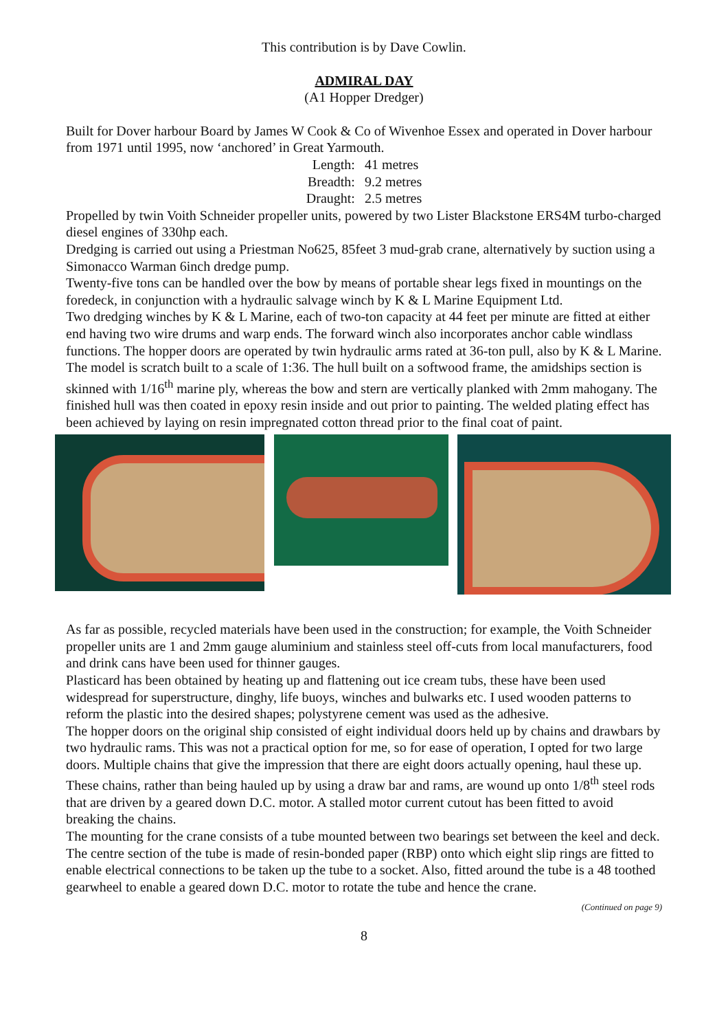This contribution is by Dave Cowlin.
ADMIRAL DAY
(A1 Hopper Dredger)
Built for Dover harbour Board by James W Cook & Co of Wivenhoe Essex and operated in Dover harbour from 1971 until 1995, now ‘anchored’ in Great Yarmouth.
Length: 41 metres Breadth: 9.2 metres Draught: 2.5 metres
Propelled by twin Voith Schneider propeller units, powered by two Lister Blackstone ERS4M turbo-charged diesel engines of 330hp each.
Dredging is carried out using a Priestman No625, 85feet 3 mud-grab crane, alternatively by suction using a Simonacco Warman 6inch dredge pump.
Twenty-five tons can be handled over the bow by means of portable shear legs fixed in mountings on the foredeck, in conjunction with a hydraulic salvage winch by K & L Marine Equipment Ltd.
Two dredging winches by K & L Marine, each of two-ton capacity at 44 feet per minute are fitted at either end having two wire drums and warp ends. The forward winch also incorporates anchor cable windlass functions. The hopper doors are operated by twin hydraulic arms rated at 36-ton pull, also by K & L Marine.
The model is scratch built to a scale of 1:36. The hull built on a softwood frame, the amidships section is skinned with 1/16<sup>th</sup> marine ply, whereas the bow and stern are vertically planked with 2mm mahogany. The finished hull was then coated in epoxy resin inside and out prior to painting. The welded plating effect has been achieved by laying on resin impregnated cotton thread prior to the final coat of paint.
As far as possible, recycled materials have been used in the construction; for example, the Voith Schneider propeller units are 1 and 2mm gauge aluminium and stainless steel off-cuts from local manufacturers, food and drink cans have been used for thinner gauges.
Plasticard has been obtained by heating up and flattening out ice cream tubs, these have been used widespread for superstructure, dinghy, life buoys, winches and bulwarks etc. I used wooden patterns to reform the plastic into the desired shapes; polystyrene cement was used as the adhesive.
The hopper doors on the original ship consisted of eight individual doors held up by chains and drawbars by two hydraulic rams. This was not a practical option for me, so for ease of operation, I opted for two large doors. Multiple chains that give the impression that there are eight doors actually opening, haul these up. These chains, rather than being hauled up by using a draw bar and rams, are wound up onto 1/8<sup>th</sup> steel rods that are driven by a geared down D.C. motor. A stalled motor current cutout has been fitted to avoid breaking the chains.
The mounting for the crane consists of a tube mounted between two bearings set between the keel and deck. The centre section of the tube is made of resin-bonded paper (RBP) onto which eight slip rings are fitted to enable electrical connections to be taken up the tube to a socket. Also, fitted around the tube is a 48 toothed gearwheel to enable a geared down D.C. motor to rotate the tube and hence the crane.
(Continued on page 9)
8